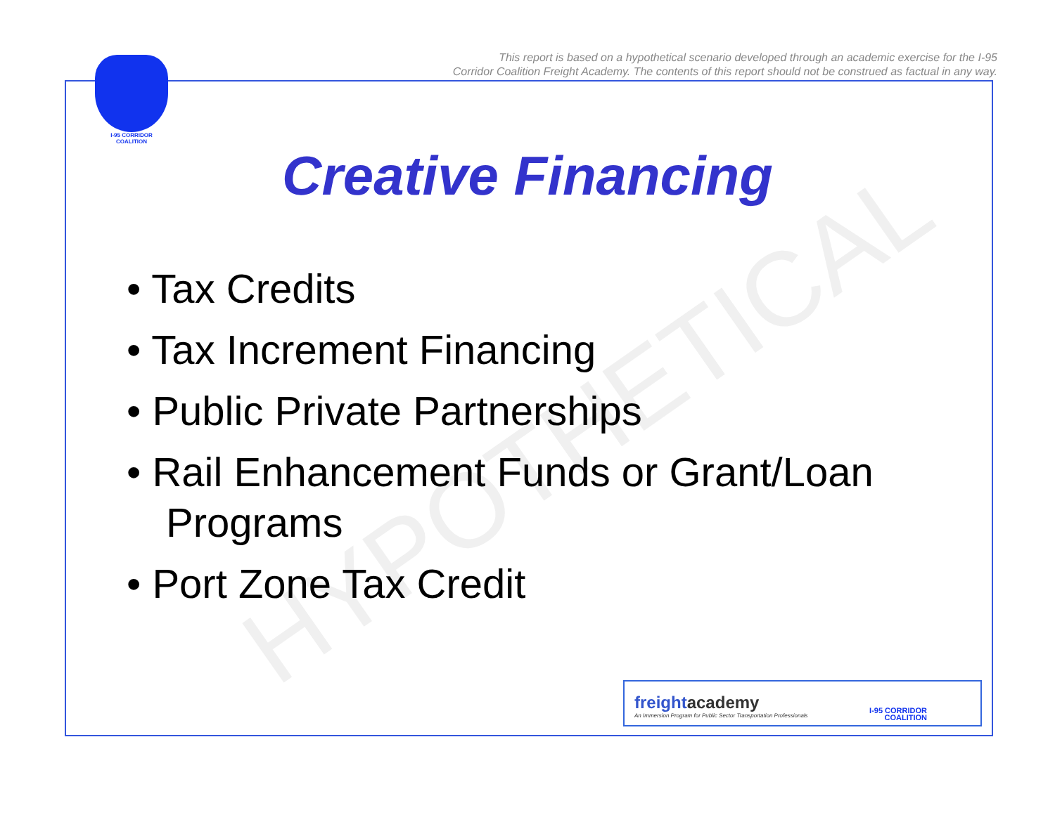This report is based on a hypothetical scenario developed through an academic exercise for the I-95
Corridor Coalition Freight Academy. The contents of this report should not be construed as factual in any way.
I-95 CORRIDOR COALITION
HYPOTHETICAL
Creative Financing
• Tax Credits
• Tax Increment Financing
• Public Private Partnerships
• Rail Enhancement Funds or Grant/Loan Programs
• Port Zone Tax Credit
freightacademy
An Immersion Program for Public Sector Transportation Professionals
I-95 CORRIDOR
COALITION